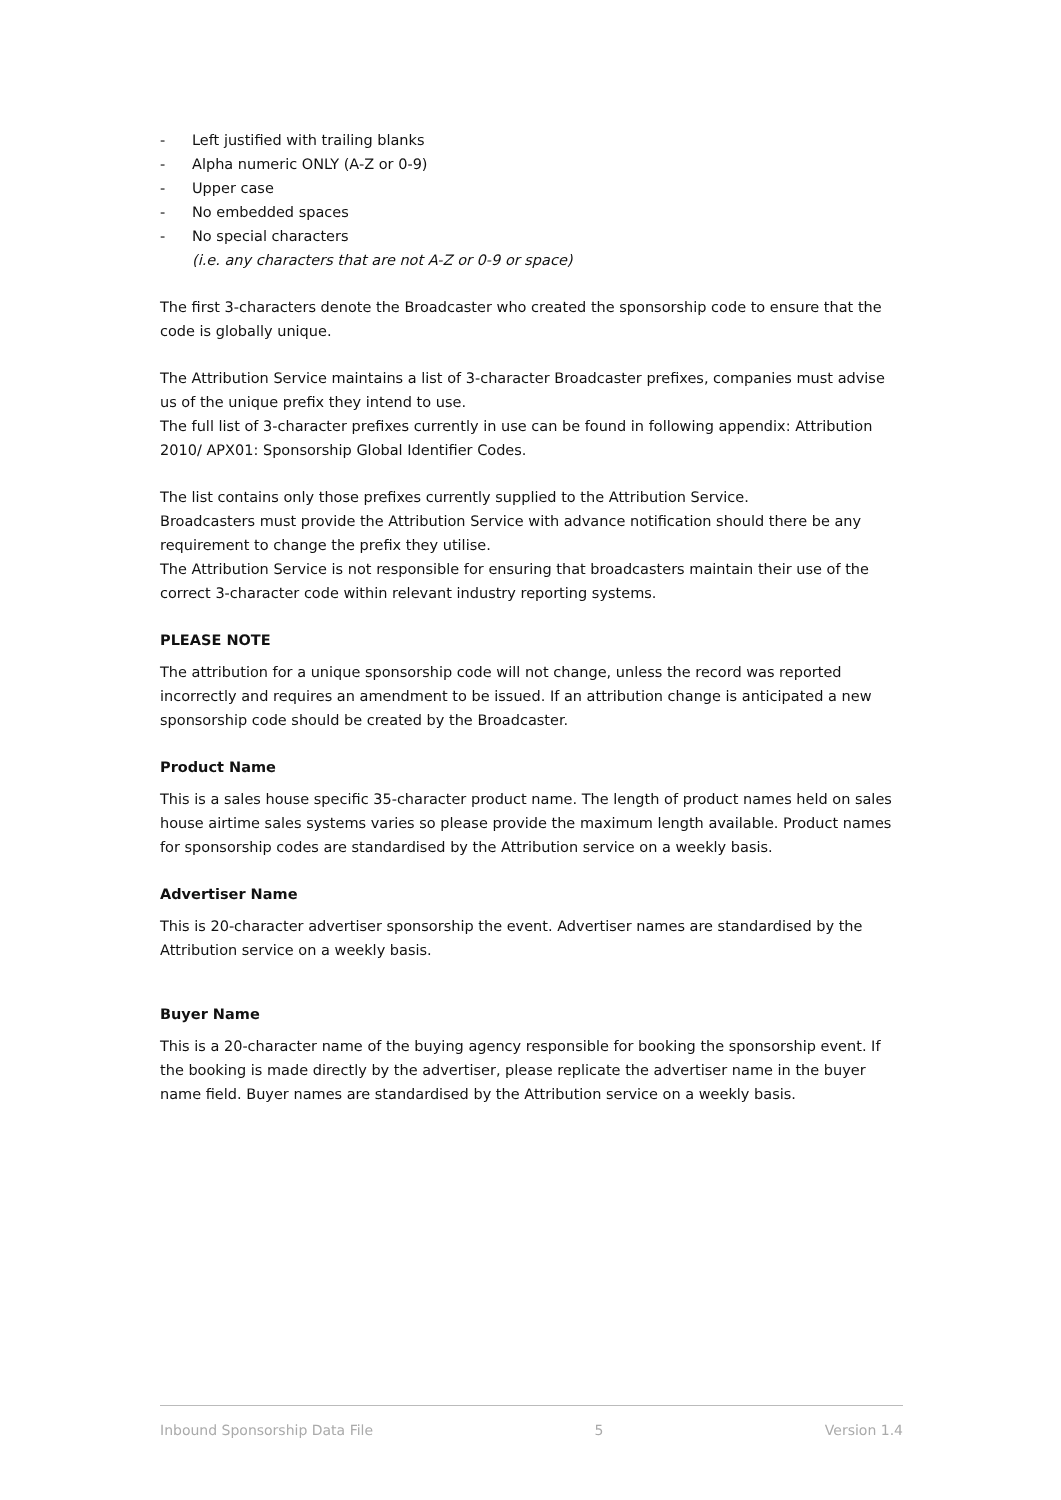- Left justified with trailing blanks
- Alpha numeric ONLY (A-Z or 0-9)
- Upper case
- No embedded spaces
- No special characters
(i.e. any characters that are not A-Z or 0-9 or space)
The first 3-characters denote the Broadcaster who created the sponsorship code to ensure that the code is globally unique.
The Attribution Service maintains a list of 3-character Broadcaster prefixes, companies must advise us of the unique prefix they intend to use.
The full list of 3-character prefixes currently in use can be found in following appendix: Attribution 2010/ APX01: Sponsorship Global Identifier Codes.
The list contains only those prefixes currently supplied to the Attribution Service.
Broadcasters must provide the Attribution Service with advance notification should there be any requirement to change the prefix they utilise.
The Attribution Service is not responsible for ensuring that broadcasters maintain their use of the correct 3-character code within relevant industry reporting systems.
PLEASE NOTE
The attribution for a unique sponsorship code will not change, unless the record was reported incorrectly and requires an amendment to be issued. If an attribution change is anticipated a new sponsorship code should be created by the Broadcaster.
Product Name
This is a sales house specific 35-character product name. The length of product names held on sales house airtime sales systems varies so please provide the maximum length available. Product names for sponsorship codes are standardised by the Attribution service on a weekly basis.
Advertiser Name
This is 20-character advertiser sponsorship the event. Advertiser names are standardised by the Attribution service on a weekly basis.
Buyer Name
This is a 20-character name of the buying agency responsible for booking the sponsorship event. If the booking is made directly by the advertiser, please replicate the advertiser name in the buyer name field. Buyer names are standardised by the Attribution service on a weekly basis.
Inbound Sponsorship Data File 5 Version 1.4